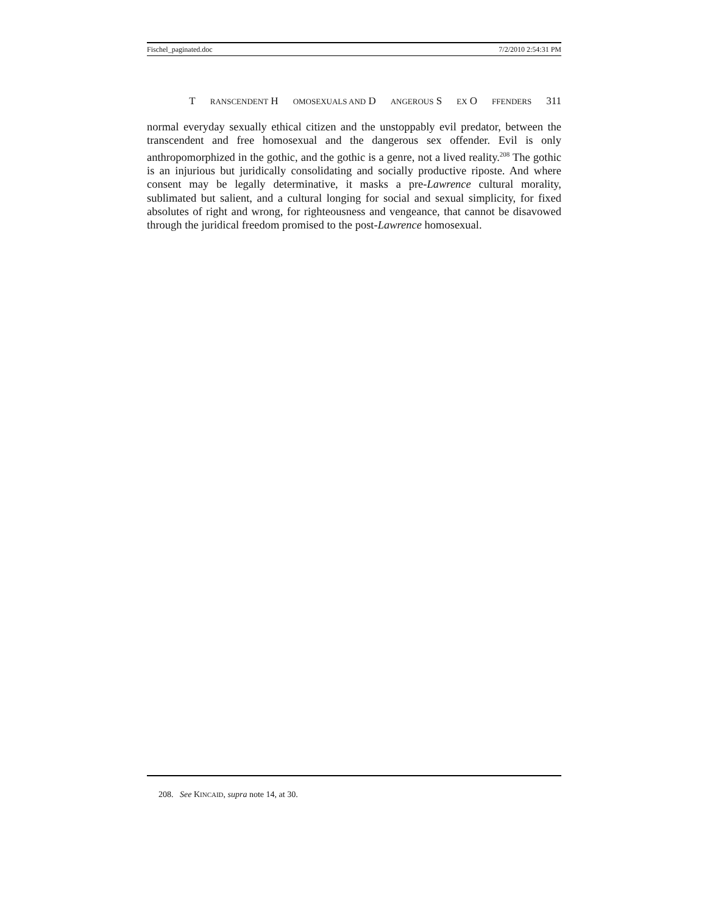Fischel_paginated.doc 7/2/2010 2:54:31 PM
T RANSCENDENT H OMOSEXUALS AND D ANGEROUS S EX O FFENDERS 311
normal everyday sexually ethical citizen and the unstoppably evil predator, between the transcendent and free homosexual and the dangerous sex offender. Evil is only anthropomorphized in the gothic, and the gothic is a genre, not a lived reality.<sup>208</sup> The gothic is an injurious but juridically consolidating and socially productive riposte. And where consent may be legally determinative, it masks a pre-Lawrence cultural morality, sublimated but salient, and a cultural longing for social and sexual simplicity, for fixed absolutes of right and wrong, for righteousness and vengeance, that cannot be disavowed through the juridical freedom promised to the post-Lawrence homosexual.
208. See KINCAID, supra note 14, at 30.